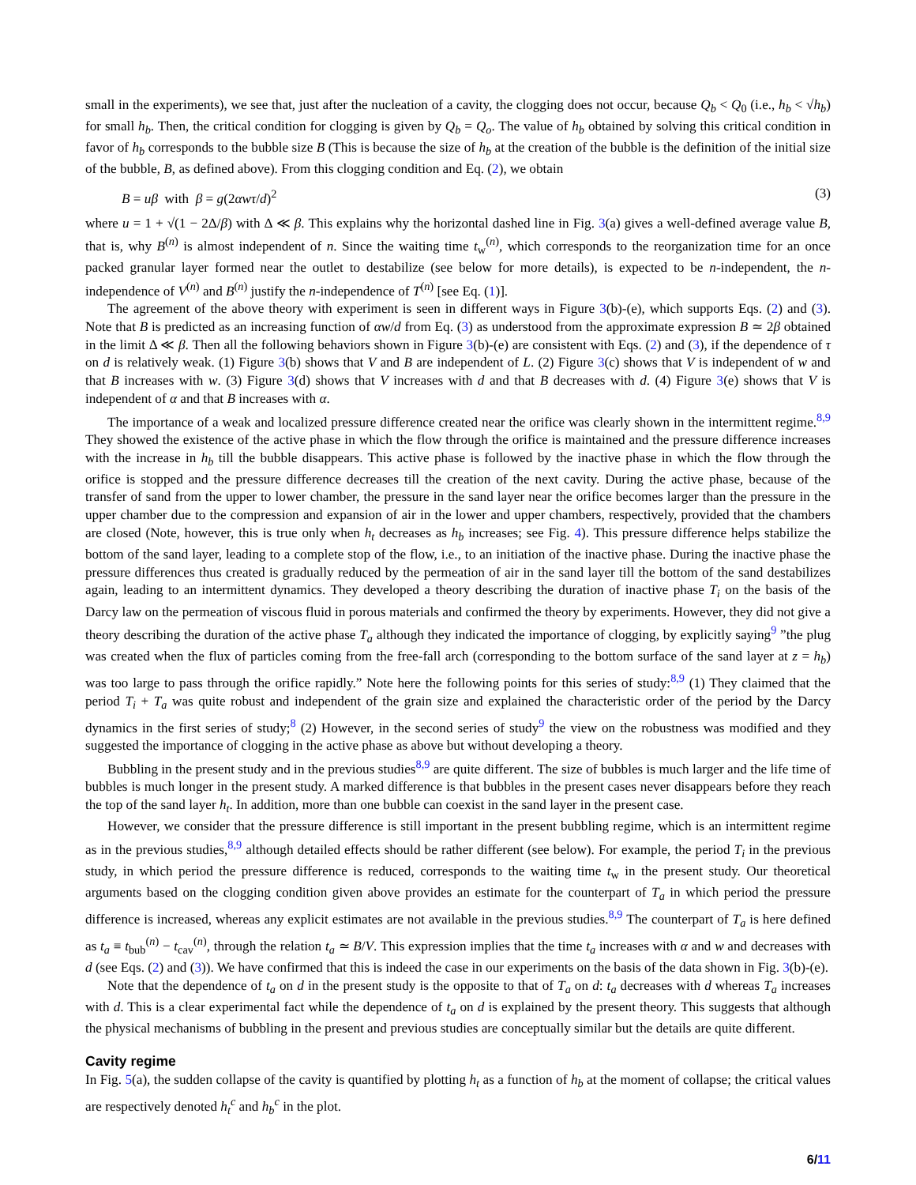small in the experiments), we see that, just after the nucleation of a cavity, the clogging does not occur, because Q<sub>b</sub> < Q<sub>0</sub> (i.e., h<sub>b</sub> < √h<sub>b</sub>) for small h<sub>b</sub>. Then, the critical condition for clogging is given by Q<sub>b</sub> = Q<sub>o</sub>. The value of h<sub>b</sub> obtained by solving this critical condition in favor of h<sub>b</sub> corresponds to the bubble size B (This is because the size of h<sub>b</sub> at the creation of the bubble is the definition of the initial size of the bubble, B, as defined above). From this clogging condition and Eq. (2), we obtain
B = uβ with β = g(2αwτ/d)<sup>2</sup> (3)
where u = 1 + √(1 − 2Δ/β) with Δ ≪ β. This explains why the horizontal dashed line in Fig. 3(a) gives a well-defined average value B, that is, why B<sup>(n)</sup> is almost independent of n. Since the waiting time t<sub>w</sub><sup>(n)</sup>, which corresponds to the reorganization time for an once packed granular layer formed near the outlet to destabilize (see below for more details), is expected to be n-independent, the n-independence of V<sup>(n)</sup> and B<sup>(n)</sup> justify the n-independence of T<sup>(n)</sup> [see Eq. (1)].
The agreement of the above theory with experiment is seen in different ways in Figure 3(b)-(e), which supports Eqs. (2) and (3). Note that B is predicted as an increasing function of αw/d from Eq. (3) as understood from the approximate expression B ≃ 2β obtained in the limit Δ ≪ β. Then all the following behaviors shown in Figure 3(b)-(e) are consistent with Eqs. (2) and (3), if the dependence of τ on d is relatively weak. (1) Figure 3(b) shows that V and B are independent of L. (2) Figure 3(c) shows that V is independent of w and that B increases with w. (3) Figure 3(d) shows that V increases with d and that B decreases with d. (4) Figure 3(e) shows that V is independent of α and that B increases with α.
The importance of a weak and localized pressure difference created near the orifice was clearly shown in the intermittent regime.<sup>8,9</sup> They showed the existence of the active phase in which the flow through the orifice is maintained and the pressure difference increases with the increase in h<sub>b</sub> till the bubble disappears. This active phase is followed by the inactive phase in which the flow through the orifice is stopped and the pressure difference decreases till the creation of the next cavity. During the active phase, because of the transfer of sand from the upper to lower chamber, the pressure in the sand layer near the orifice becomes larger than the pressure in the upper chamber due to the compression and expansion of air in the lower and upper chambers, respectively, provided that the chambers are closed (Note, however, this is true only when h<sub>t</sub> decreases as h<sub>b</sub> increases; see Fig. 4). This pressure difference helps stabilize the bottom of the sand layer, leading to a complete stop of the flow, i.e., to an initiation of the inactive phase. During the inactive phase the pressure differences thus created is gradually reduced by the permeation of air in the sand layer till the bottom of the sand destabilizes again, leading to an intermittent dynamics. They developed a theory describing the duration of inactive phase T<sub>i</sub> on the basis of the Darcy law on the permeation of viscous fluid in porous materials and confirmed the theory by experiments. However, they did not give a theory describing the duration of the active phase T<sub>a</sub> although they indicated the importance of clogging, by explicitly saying<sup>9</sup> ”the plug was created when the flux of particles coming from the free-fall arch (corresponding to the bottom surface of the sand layer at z = h<sub>b</sub>) was too large to pass through the orifice rapidly.” Note here the following points for this series of study:<sup>8,9</sup> (1) They claimed that the period T<sub>i</sub> + T<sub>a</sub> was quite robust and independent of the grain size and explained the characteristic order of the period by the Darcy dynamics in the first series of study;<sup>8</sup> (2) However, in the second series of study<sup>9</sup> the view on the robustness was modified and they suggested the importance of clogging in the active phase as above but without developing a theory.
Bubbling in the present study and in the previous studies<sup>8,9</sup> are quite different. The size of bubbles is much larger and the life time of bubbles is much longer in the present study. A marked difference is that bubbles in the present cases never disappears before they reach the top of the sand layer h<sub>t</sub>. In addition, more than one bubble can coexist in the sand layer in the present case.
However, we consider that the pressure difference is still important in the present bubbling regime, which is an intermittent regime as in the previous studies,<sup>8,9</sup> although detailed effects should be rather different (see below). For example, the period T<sub>i</sub> in the previous study, in which period the pressure difference is reduced, corresponds to the waiting time t<sub>w</sub> in the present study. Our theoretical arguments based on the clogging condition given above provides an estimate for the counterpart of T<sub>a</sub> in which period the pressure difference is increased, whereas any explicit estimates are not available in the previous studies.<sup>8,9</sup> The counterpart of T<sub>a</sub> is here defined as t<sub>a</sub> ≡ t<sub>bub</sub><sup>(n)</sup> − t<sub>cav</sub><sup>(n)</sup>, through the relation t<sub>a</sub> ≃ B/V. This expression implies that the time t<sub>a</sub> increases with α and w and decreases with d (see Eqs. (2) and (3)). We have confirmed that this is indeed the case in our experiments on the basis of the data shown in Fig. 3(b)-(e).
Note that the dependence of t<sub>a</sub> on d in the present study is the opposite to that of T<sub>a</sub> on d: t<sub>a</sub> decreases with d whereas T<sub>a</sub> increases with d. This is a clear experimental fact while the dependence of t<sub>a</sub> on d is explained by the present theory. This suggests that although the physical mechanisms of bubbling in the present and previous studies are conceptually similar but the details are quite different.
Cavity regime
In Fig. 5(a), the sudden collapse of the cavity is quantified by plotting h<sub>t</sub> as a function of h<sub>b</sub> at the moment of collapse; the critical values are respectively denoted h<sub>t</sub><sup>c</sup> and h<sub>b</sub><sup>c</sup> in the plot.
6/11